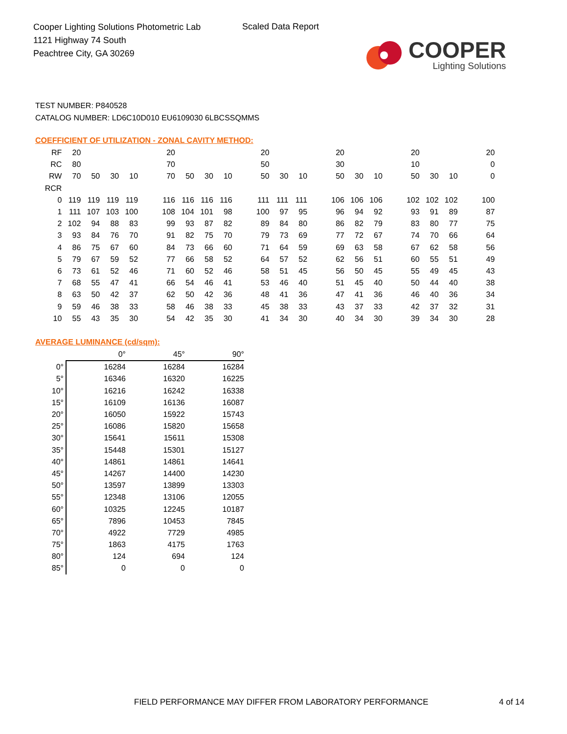Cooper Lighting Solutions Photometric Lab
1121 Highway 74 South
Peachtree City, GA 30269
Scaled Data Report
COOPER
Lighting Solutions
TEST NUMBER: P840528
CATALOG NUMBER: LD6C10D010 EU6109030 6LBCSSQMMS
COEFFICIENT OF UTILIZATION - ZONAL CAVITY METHOD:
| RF | 20 | | | | 20 | | | | 20 | | | 20 | | | 20 | | | 20 |
| RC | 80 | | | | 70 | | | | 50 | | | 30 | | | 10 | | | 0 |
| RW | 70 | 50 | 30 | 10 | 70 | 50 | 30 | 10 | 50 | 30 | 10 | 50 | 30 | 10 | 50 | 30 | 10 | 0 |
| RCR | | | | | | | | | | | | | | | | | | |
| 0 | 119 | 119 | 119 | 119 | 116 | 116 | 116 | 116 | 111 | 111 | 111 | 106 | 106 | 106 | 102 | 102 | 102 | 100 |
| 1 | 111 | 107 | 103 | 100 | 108 | 104 | 101 | 98 | 100 | 97 | 95 | 96 | 94 | 92 | 93 | 91 | 89 | 87 |
| 2 | 102 | 94 | 88 | 83 | 99 | 93 | 87 | 82 | 89 | 84 | 80 | 86 | 82 | 79 | 83 | 80 | 77 | 75 |
| 3 | 93 | 84 | 76 | 70 | 91 | 82 | 75 | 70 | 79 | 73 | 69 | 77 | 72 | 67 | 74 | 70 | 66 | 64 |
| 4 | 86 | 75 | 67 | 60 | 84 | 73 | 66 | 60 | 71 | 64 | 59 | 69 | 63 | 58 | 67 | 62 | 58 | 56 |
| 5 | 79 | 67 | 59 | 52 | 77 | 66 | 58 | 52 | 64 | 57 | 52 | 62 | 56 | 51 | 60 | 55 | 51 | 49 |
| 6 | 73 | 61 | 52 | 46 | 71 | 60 | 52 | 46 | 58 | 51 | 45 | 56 | 50 | 45 | 55 | 49 | 45 | 43 |
| 7 | 68 | 55 | 47 | 41 | 66 | 54 | 46 | 41 | 53 | 46 | 40 | 51 | 45 | 40 | 50 | 44 | 40 | 38 |
| 8 | 63 | 50 | 42 | 37 | 62 | 50 | 42 | 36 | 48 | 41 | 36 | 47 | 41 | 36 | 46 | 40 | 36 | 34 |
| 9 | 59 | 46 | 38 | 33 | 58 | 46 | 38 | 33 | 45 | 38 | 33 | 43 | 37 | 33 | 42 | 37 | 32 | 31 |
| 10 | 55 | 43 | 35 | 30 | 54 | 42 | 35 | 30 | 41 | 34 | 30 | 40 | 34 | 30 | 39 | 34 | 30 | 28 |
AVERAGE LUMINANCE (cd/sqm):
| | 0° | 45° | 90° |
| --- | --- | --- | --- |
| 0° | 16284 | 16284 | 16284 |
| 5° | 16346 | 16320 | 16225 |
| 10° | 16216 | 16242 | 16338 |
| 15° | 16109 | 16136 | 16087 |
| 20° | 16050 | 15922 | 15743 |
| 25° | 16086 | 15820 | 15658 |
| 30° | 15641 | 15611 | 15308 |
| 35° | 15448 | 15301 | 15127 |
| 40° | 14861 | 14861 | 14641 |
| 45° | 14267 | 14400 | 14230 |
| 50° | 13597 | 13899 | 13303 |
| 55° | 12348 | 13106 | 12055 |
| 60° | 10325 | 12245 | 10187 |
| 65° | 7896 | 10453 | 7845 |
| 70° | 4922 | 7729 | 4985 |
| 75° | 1863 | 4175 | 1763 |
| 80° | 124 | 694 | 124 |
| 85° | 0 | 0 | 0 |
FIELD PERFORMANCE MAY DIFFER FROM LABORATORY PERFORMANCE
4 of 14